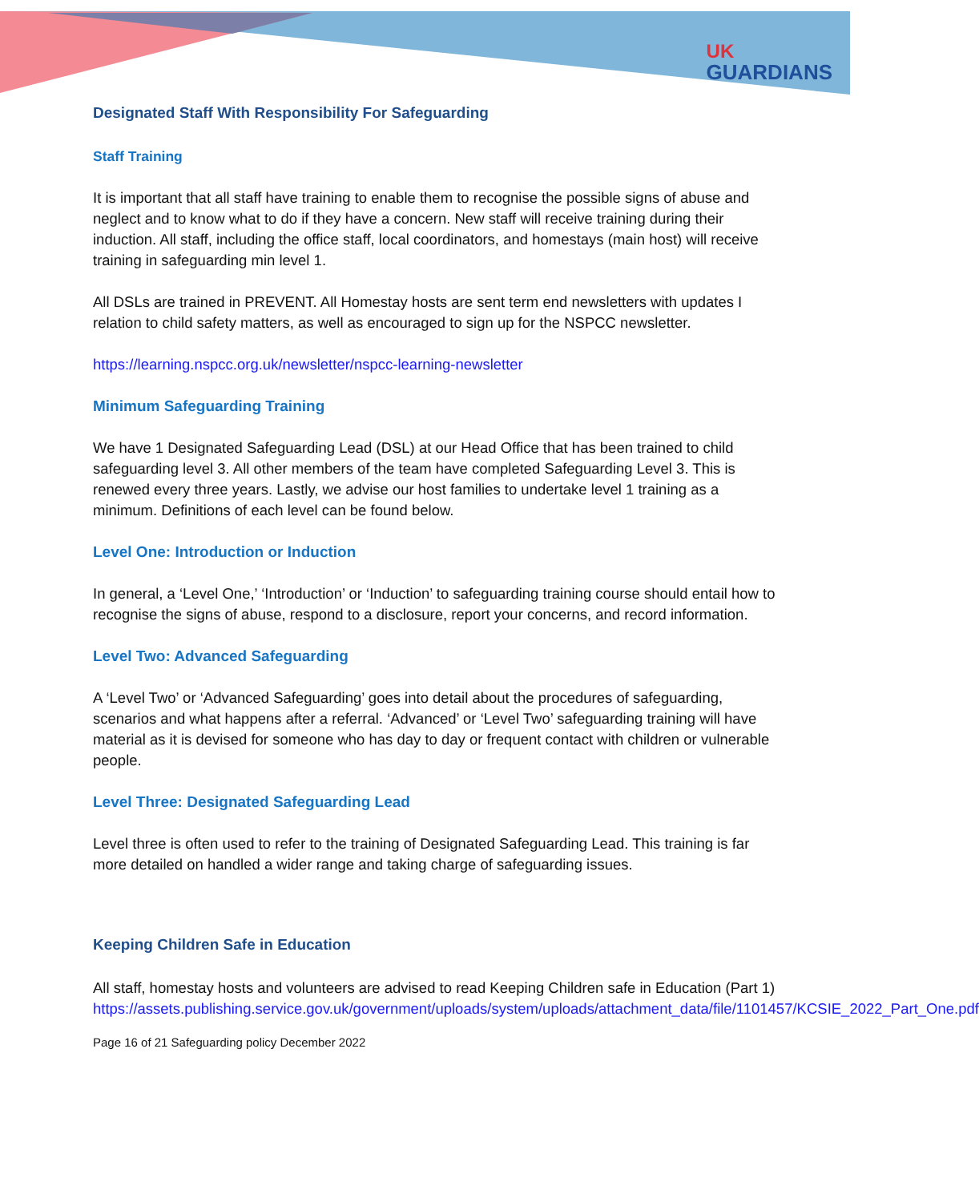UK
GUARDIANS
Designated Staff With Responsibility For Safeguarding
Staff Training
It is important that all staff have training to enable them to recognise the possible signs of abuse and neglect and to know what to do if they have a concern. New staff will receive training during their induction. All staff, including the office staff, local coordinators, and homestays (main host) will receive training in safeguarding min level 1.
All DSLs are trained in PREVENT. All Homestay hosts are sent term end newsletters with updates I relation to child safety matters, as well as encouraged to sign up for the NSPCC newsletter.
https://learning.nspcc.org.uk/newsletter/nspcc-learning-newsletter
Minimum Safeguarding Training
We have 1 Designated Safeguarding Lead (DSL) at our Head Office that has been trained to child safeguarding level 3. All other members of the team have completed Safeguarding Level 3. This is renewed every three years. Lastly, we advise our host families to undertake level 1 training as a minimum. Definitions of each level can be found below.
Level One: Introduction or Induction
In general, a ‘Level One,’ ‘Introduction’ or ‘Induction’ to safeguarding training course should entail how to recognise the signs of abuse, respond to a disclosure, report your concerns, and record information.
Level Two: Advanced Safeguarding
A ‘Level Two’ or ‘Advanced Safeguarding’ goes into detail about the procedures of safeguarding, scenarios and what happens after a referral. ‘Advanced’ or ‘Level Two’ safeguarding training will have material as it is devised for someone who has day to day or frequent contact with children or vulnerable people.
Level Three: Designated Safeguarding Lead
Level three is often used to refer to the training of Designated Safeguarding Lead. This training is far more detailed on handled a wider range and taking charge of safeguarding issues.
Keeping Children Safe in Education
All staff, homestay hosts and volunteers are advised to read Keeping Children safe in Education (Part 1)
https://assets.publishing.service.gov.uk/government/uploads/system/uploads/attachment_data/file/1101457/KCSIE_2022_Part_One.pdf
Page 16 of 21 Safeguarding policy December 2022